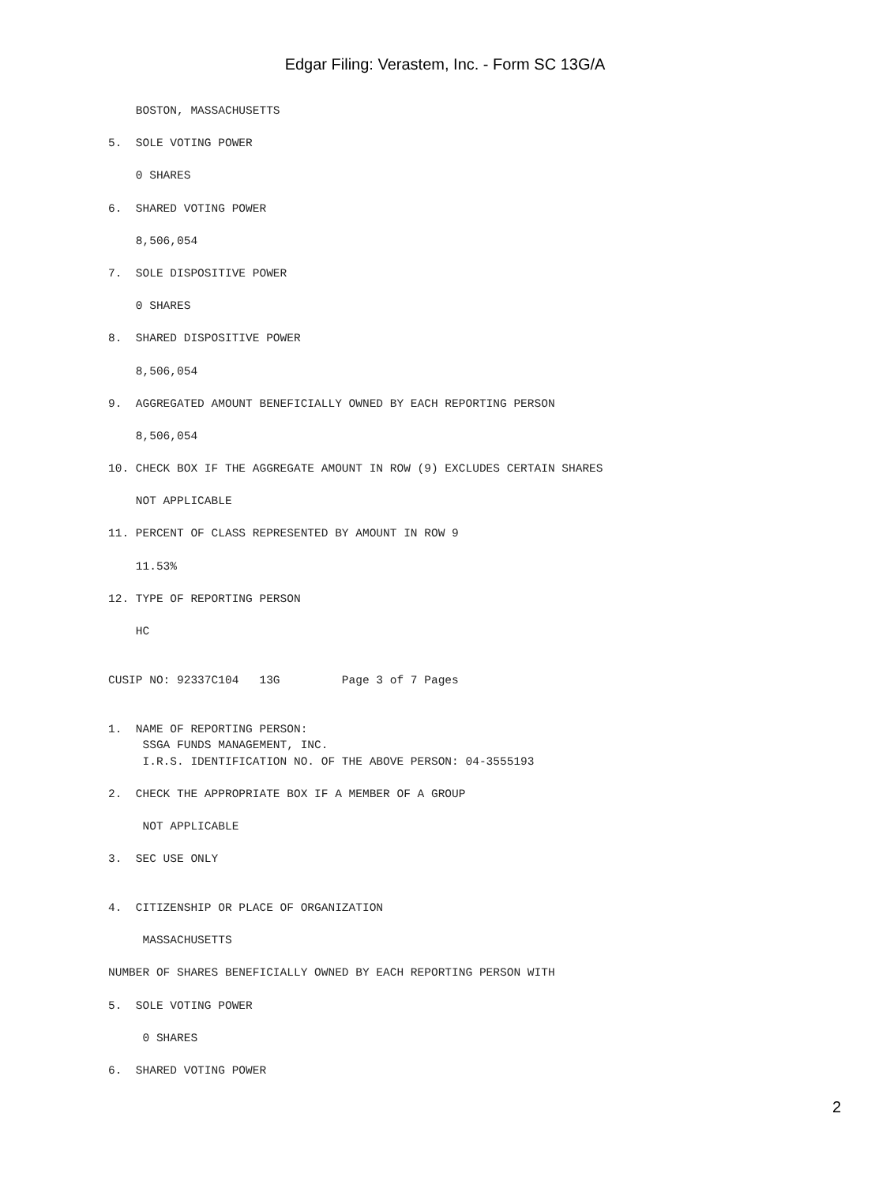Edgar Filing: Verastem, Inc. - Form SC 13G/A
    BOSTON, MASSACHUSETTS

5.  SOLE VOTING POWER

    0 SHARES

6.  SHARED VOTING POWER

    8,506,054

7.  SOLE DISPOSITIVE POWER

    0 SHARES

8.  SHARED DISPOSITIVE POWER

    8,506,054

9.  AGGREGATED AMOUNT BENEFICIALLY OWNED BY EACH REPORTING PERSON

    8,506,054

10. CHECK BOX IF THE AGGREGATE AMOUNT IN ROW (9) EXCLUDES CERTAIN SHARES

    NOT APPLICABLE

11. PERCENT OF CLASS REPRESENTED BY AMOUNT IN ROW 9

    11.53%

12. TYPE OF REPORTING PERSON

    HC


CUSIP NO: 92337C104   13G         Page 3 of 7 Pages


1.  NAME OF REPORTING PERSON:
     SSGA FUNDS MANAGEMENT, INC.
     I.R.S. IDENTIFICATION NO. OF THE ABOVE PERSON: 04-3555193

2.  CHECK THE APPROPRIATE BOX IF A MEMBER OF A GROUP

     NOT APPLICABLE

3.  SEC USE ONLY


4.  CITIZENSHIP OR PLACE OF ORGANIZATION

     MASSACHUSETTS

NUMBER OF SHARES BENEFICIALLY OWNED BY EACH REPORTING PERSON WITH

5.  SOLE VOTING POWER

     0 SHARES

6.  SHARED VOTING POWER
2